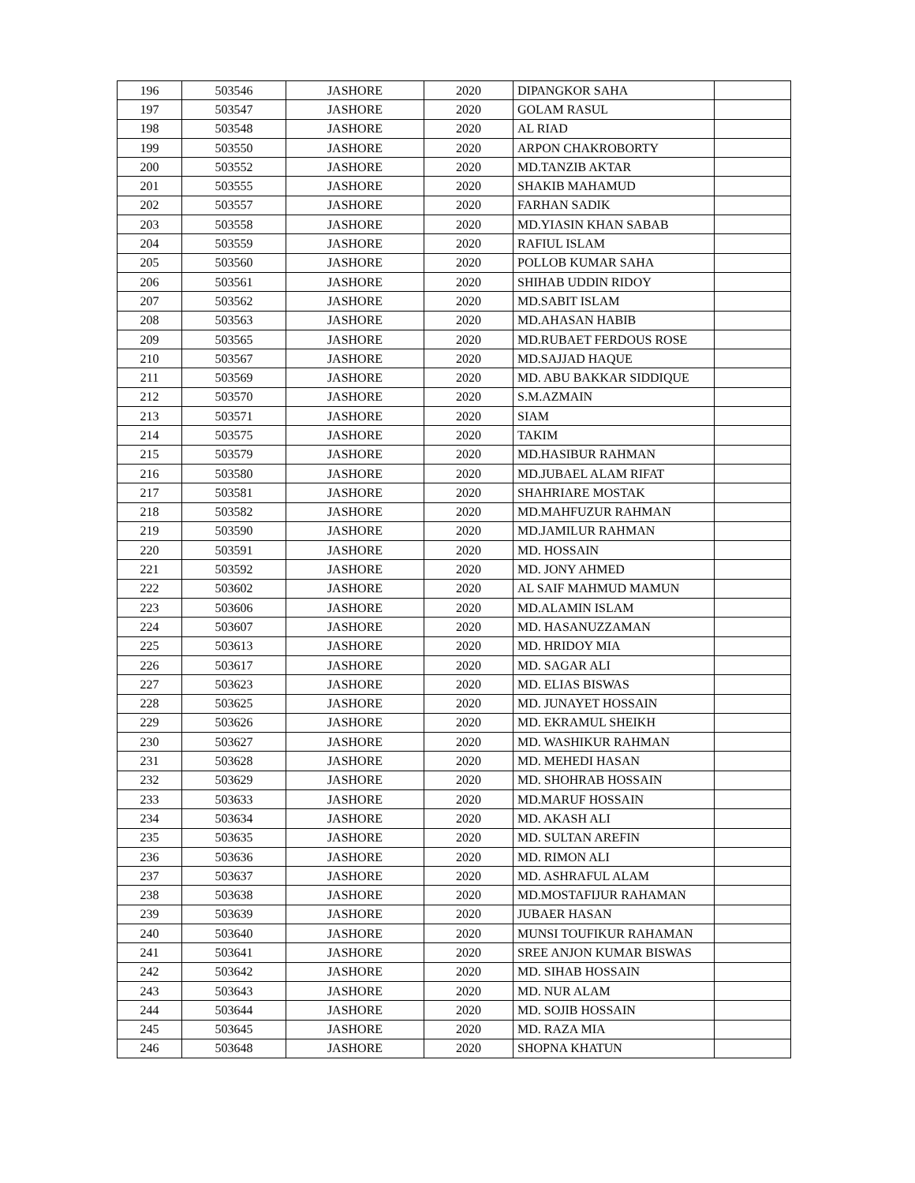| 196 | 503546 | JASHORE | 2020 | DIPANGKOR SAHA | |
| 197 | 503547 | JASHORE | 2020 | GOLAM RASUL | |
| 198 | 503548 | JASHORE | 2020 | AL RIAD | |
| 199 | 503550 | JASHORE | 2020 | ARPON CHAKROBORTY | |
| 200 | 503552 | JASHORE | 2020 | MD.TANZIB AKTAR | |
| 201 | 503555 | JASHORE | 2020 | SHAKIB MAHAMUD | |
| 202 | 503557 | JASHORE | 2020 | FARHAN SADIK | |
| 203 | 503558 | JASHORE | 2020 | MD.YIASIN KHAN SABAB | |
| 204 | 503559 | JASHORE | 2020 | RAFIUL ISLAM | |
| 205 | 503560 | JASHORE | 2020 | POLLOB KUMAR SAHA | |
| 206 | 503561 | JASHORE | 2020 | SHIHAB UDDIN RIDOY | |
| 207 | 503562 | JASHORE | 2020 | MD.SABIT ISLAM | |
| 208 | 503563 | JASHORE | 2020 | MD.AHASAN HABIB | |
| 209 | 503565 | JASHORE | 2020 | MD.RUBAET FERDOUS ROSE | |
| 210 | 503567 | JASHORE | 2020 | MD.SAJJAD HAQUE | |
| 211 | 503569 | JASHORE | 2020 | MD. ABU BAKKAR SIDDIQUE | |
| 212 | 503570 | JASHORE | 2020 | S.M.AZMAIN | |
| 213 | 503571 | JASHORE | 2020 | SIAM | |
| 214 | 503575 | JASHORE | 2020 | TAKIM | |
| 215 | 503579 | JASHORE | 2020 | MD.HASIBUR RAHMAN | |
| 216 | 503580 | JASHORE | 2020 | MD.JUBAEL ALAM RIFAT | |
| 217 | 503581 | JASHORE | 2020 | SHAHRIARE MOSTAK | |
| 218 | 503582 | JASHORE | 2020 | MD.MAHFUZUR RAHMAN | |
| 219 | 503590 | JASHORE | 2020 | MD.JAMILUR RAHMAN | |
| 220 | 503591 | JASHORE | 2020 | MD. HOSSAIN | |
| 221 | 503592 | JASHORE | 2020 | MD. JONY AHMED | |
| 222 | 503602 | JASHORE | 2020 | AL SAIF MAHMUD MAMUN | |
| 223 | 503606 | JASHORE | 2020 | MD.ALAMIN ISLAM | |
| 224 | 503607 | JASHORE | 2020 | MD. HASANUZZAMAN | |
| 225 | 503613 | JASHORE | 2020 | MD. HRIDOY MIA | |
| 226 | 503617 | JASHORE | 2020 | MD. SAGAR ALI | |
| 227 | 503623 | JASHORE | 2020 | MD. ELIAS BISWAS | |
| 228 | 503625 | JASHORE | 2020 | MD. JUNAYET HOSSAIN | |
| 229 | 503626 | JASHORE | 2020 | MD. EKRAMUL SHEIKH | |
| 230 | 503627 | JASHORE | 2020 | MD. WASHIKUR RAHMAN | |
| 231 | 503628 | JASHORE | 2020 | MD. MEHEDI HASAN | |
| 232 | 503629 | JASHORE | 2020 | MD. SHOHRAB HOSSAIN | |
| 233 | 503633 | JASHORE | 2020 | MD.MARUF HOSSAIN | |
| 234 | 503634 | JASHORE | 2020 | MD. AKASH ALI | |
| 235 | 503635 | JASHORE | 2020 | MD. SULTAN AREFIN | |
| 236 | 503636 | JASHORE | 2020 | MD. RIMON ALI | |
| 237 | 503637 | JASHORE | 2020 | MD. ASHRAFUL ALAM | |
| 238 | 503638 | JASHORE | 2020 | MD.MOSTAFIJUR RAHAMAN | |
| 239 | 503639 | JASHORE | 2020 | JUBAER HASAN | |
| 240 | 503640 | JASHORE | 2020 | MUNSI TOUFIKUR RAHAMAN | |
| 241 | 503641 | JASHORE | 2020 | SREE ANJON KUMAR BISWAS | |
| 242 | 503642 | JASHORE | 2020 | MD. SIHAB HOSSAIN | |
| 243 | 503643 | JASHORE | 2020 | MD. NUR ALAM | |
| 244 | 503644 | JASHORE | 2020 | MD. SOJIB HOSSAIN | |
| 245 | 503645 | JASHORE | 2020 | MD. RAZA MIA | |
| 246 | 503648 | JASHORE | 2020 | SHOPNA KHATUN | |